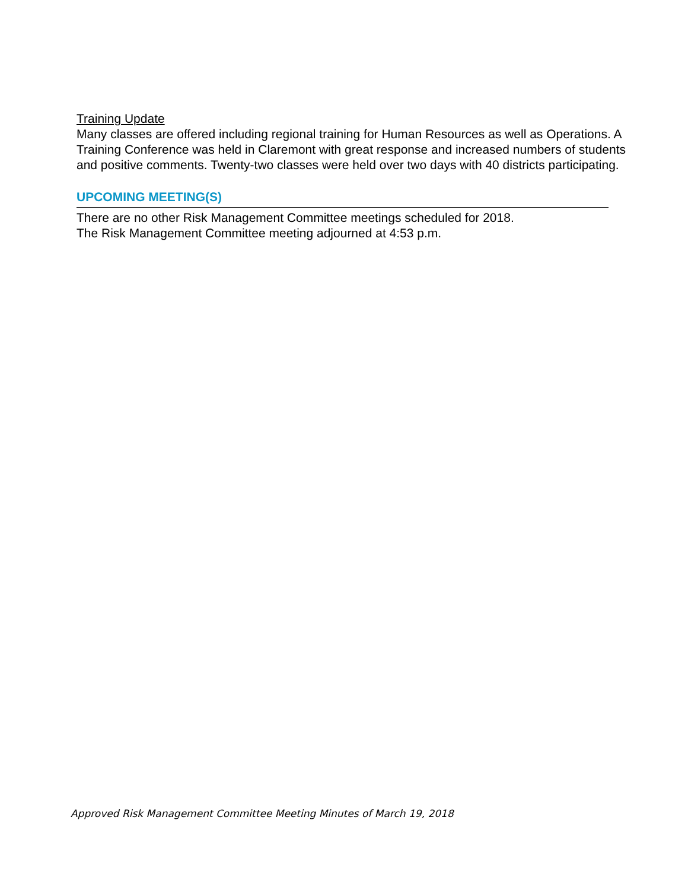Training Update
Many classes are offered including regional training for Human Resources as well as Operations. A Training Conference was held in Claremont with great response and increased numbers of students and positive comments. Twenty-two classes were held over two days with 40 districts participating.
UPCOMING MEETING(S)
There are no other Risk Management Committee meetings scheduled for 2018.
The Risk Management Committee meeting adjourned at 4:53 p.m.
Approved Risk Management Committee Meeting Minutes of March 19, 2018